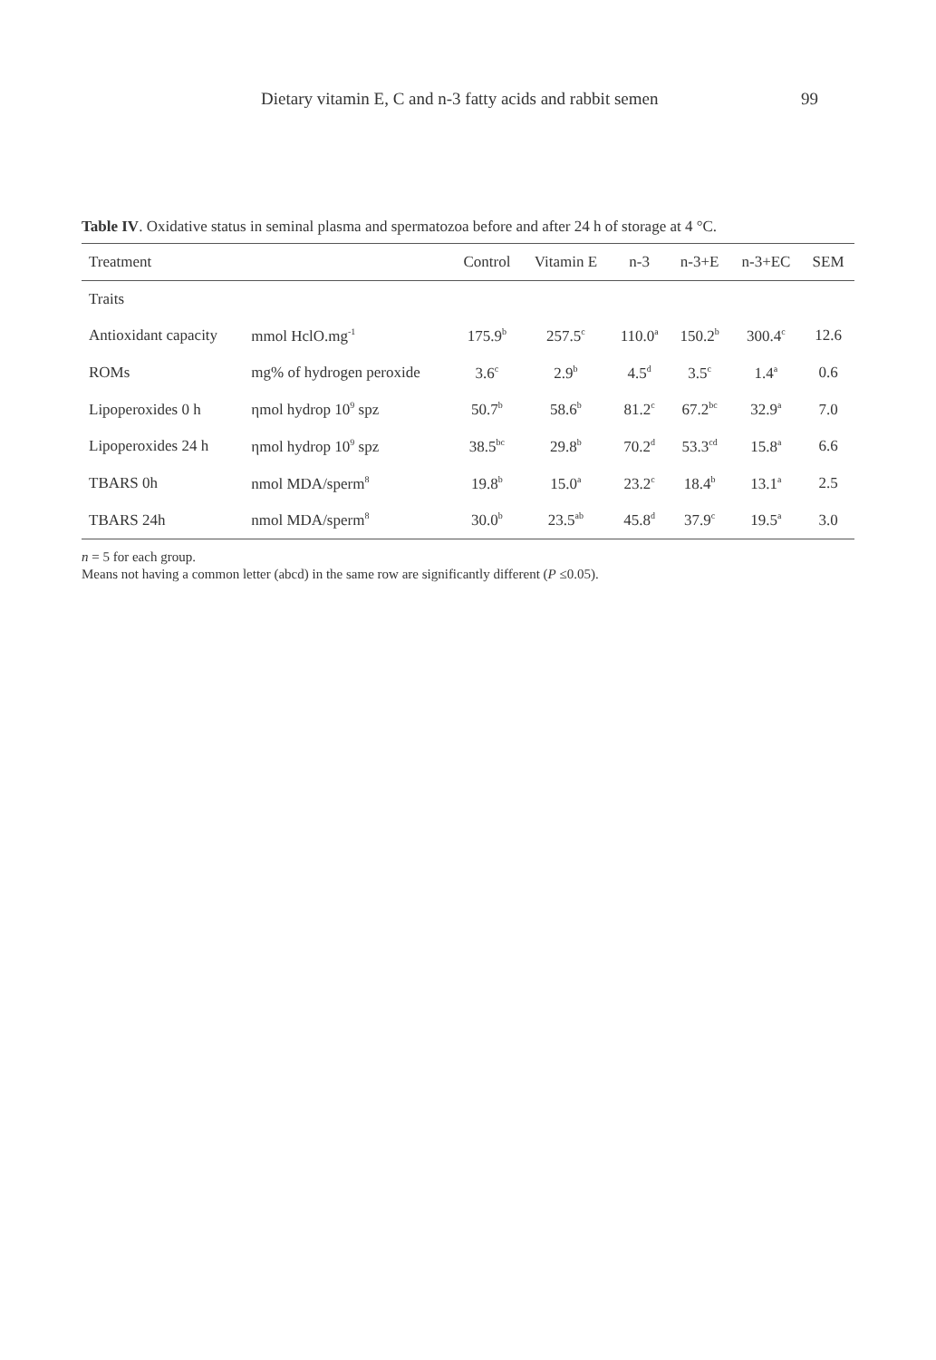Dietary vitamin E, C and n-3 fatty acids and rabbit semen 99
Table IV. Oxidative status in seminal plasma and spermatozoa before and after 24 h of storage at 4 °C.
| Treatment | | Control | Vitamin E | n-3 | n-3+E | n-3+EC | SEM |
| --- | --- | --- | --- | --- | --- | --- | --- |
| Traits | | | | | | | |
| Antioxidant capacity | mmol HclO.mg<sup>-1</sup> | 175.9<sup>b</sup> | 257.5<sup>c</sup> | 110.0<sup>a</sup> | 150.2<sup>b</sup> | 300.4<sup>c</sup> | 12.6 |
| ROMs | mg% of hydrogen peroxide | 3.6<sup>c</sup> | 2.9<sup>b</sup> | 4.5<sup>d</sup> | 3.5<sup>c</sup> | 1.4<sup>a</sup> | 0.6 |
| Lipoperoxides 0 h | ηmol hydrop 10<sup>9</sup> spz | 50.7<sup>b</sup> | 58.6<sup>b</sup> | 81.2<sup>c</sup> | 67.2<sup>bc</sup> | 32.9<sup>a</sup> | 7.0 |
| Lipoperoxides 24 h | ηmol hydrop 10<sup>9</sup> spz | 38.5<sup>bc</sup> | 29.8<sup>b</sup> | 70.2<sup>d</sup> | 53.3<sup>cd</sup> | 15.8<sup>a</sup> | 6.6 |
| TBARS 0h | nmol MDA/sperm<sup>8</sup> | 19.8<sup>b</sup> | 15.0<sup>a</sup> | 23.2<sup>c</sup> | 18.4<sup>b</sup> | 13.1<sup>a</sup> | 2.5 |
| TBARS 24h | nmol MDA/sperm<sup>8</sup> | 30.0<sup>b</sup> | 23.5<sup>ab</sup> | 45.8<sup>d</sup> | 37.9<sup>c</sup> | 19.5<sup>a</sup> | 3.0 |
n = 5 for each group.
Means not having a common letter (abcd) in the same row are significantly different (P ≤0.05).